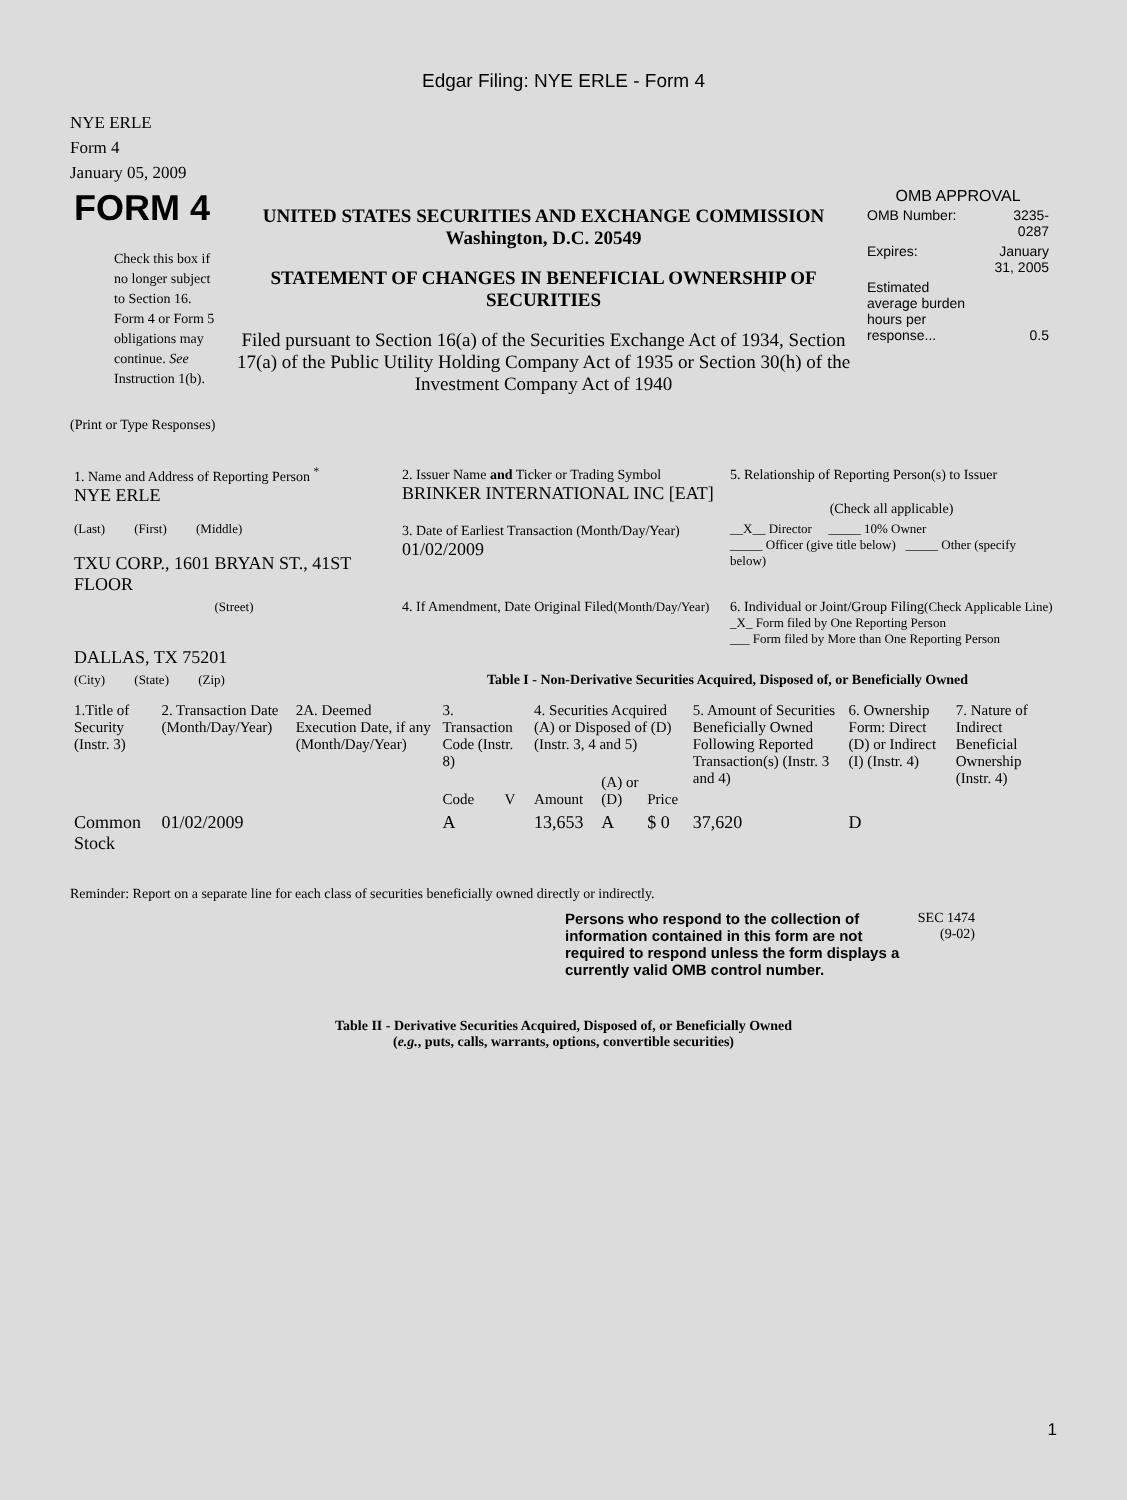Edgar Filing: NYE ERLE - Form 4
NYE ERLE
Form 4
January 05, 2009
| FORM 4 Check this box if no longer subject to Section 16. Form 4 or Form 5 obligations may continue. See Instruction 1(b). | UNITED STATES SECURITIES AND EXCHANGE COMMISSION Washington, D.C. 20549 STATEMENT OF CHANGES IN BENEFICIAL OWNERSHIP OF SECURITIES Filed pursuant to Section 16(a) of the Securities Exchange Act of 1934, Section 17(a) of the Public Utility Holding Company Act of 1935 or Section 30(h) of the Investment Company Act of 1940 | OMB APPROVAL / OMB Number: / 3235-0287 / / Expires: / January 31, 2005 / / Estimated average burden hours per response... / 0.5 / |
(Print or Type Responses)
| 1. Name and Address of Reporting Person <sup>*</sup> NYE ERLE | 2. Issuer Name and Ticker or Trading Symbol BRINKER INTERNATIONAL INC [EAT] | 5. Relationship of Reporting Person(s) to Issuer (Check all applicable) |
| (Last) (First) (Middle) TXU CORP., 1601 BRYAN ST., 41ST FLOOR | 3. Date of Earliest Transaction (Month/Day/Year) 01/02/2009 | __X__ Director _____ 10% Owner _____ Officer (give title below) _____ Other (specify below) |
| (Street) DALLAS, TX 75201 | 4. If Amendment, Date Original Filed (Month/Day/Year) | 6. Individual or Joint/Group Filing (Check Applicable Line) _X_ Form filed by One Reporting Person ___ Form filed by More than One Reporting Person |
| (City) (State) (Zip) | Table I - Non-Derivative Securities Acquired, Disposed of, or Beneficially Owned | |
| 1.Title of Security (Instr. 3) | 2. Transaction Date (Month/Day/Year) | 2A. Deemed Execution Date, if any (Month/Day/Year) | 3. Transaction Code (Instr. 8) | | 4. Securities Acquired (A) or Disposed of (D) (Instr. 3, 4 and 5) | | | 5. Amount of Securities Beneficially Owned Following Reported Transaction(s) (Instr. 3 and 4) | 6. Ownership Form: Direct (D) or Indirect (I) (Instr. 4) | 7. Nature of Indirect Beneficial Ownership (Instr. 4) |
| --- | --- | --- | --- | --- | --- | --- | --- | --- | --- | --- |
| | | | Code | V | Amount | (A) or (D) | Price | | | |
| Common Stock | 01/02/2009 | | A | | 13,653 | A | $ 0 | 37,620 | D | |
Reminder: Report on a separate line for each class of securities beneficially owned directly or indirectly.
Persons who respond to the collection of information contained in this form are not required to respond unless the form displays a currently valid OMB control number.
SEC 1474 (9-02)
Table II - Derivative Securities Acquired, Disposed of, or Beneficially Owned
(e.g., puts, calls, warrants, options, convertible securities)
1